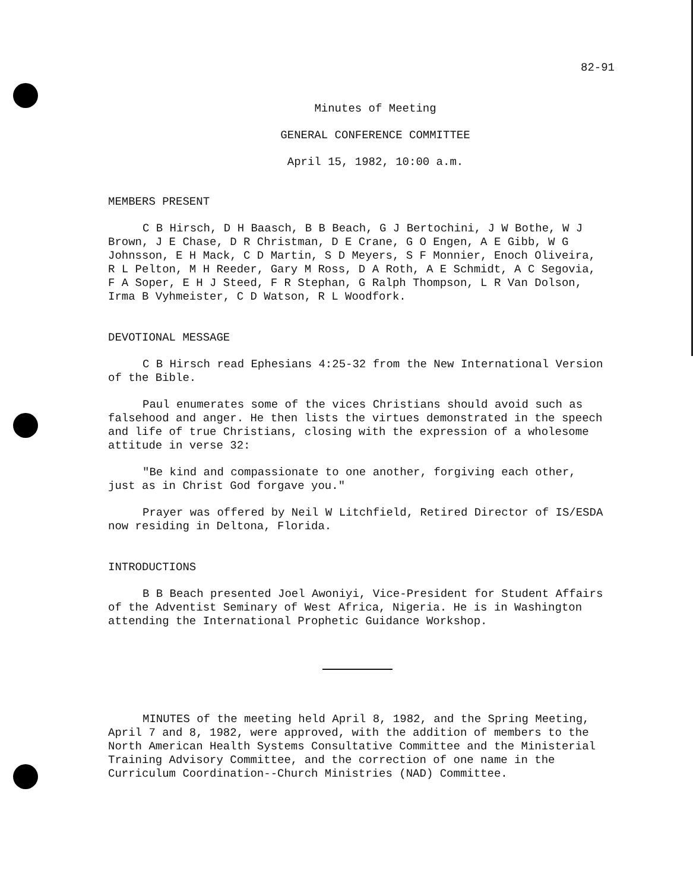82-91
Minutes of Meeting
GENERAL CONFERENCE COMMITTEE
April 15, 1982, 10:00 a.m.
MEMBERS PRESENT
C B Hirsch, D H Baasch, B B Beach, G J Bertochini, J W Bothe, W J Brown, J E Chase, D R Christman, D E Crane, G O Engen, A E Gibb, W G Johnsson, E H Mack, C D Martin, S D Meyers, S F Monnier, Enoch Oliveira, R L Pelton, M H Reeder, Gary M Ross, D A Roth, A E Schmidt, A C Segovia, F A Soper, E H J Steed, F R Stephan, G Ralph Thompson, L R Van Dolson, Irma B Vyhmeister, C D Watson, R L Woodfork.
DEVOTIONAL MESSAGE
C B Hirsch read Ephesians 4:25-32 from the New International Version of the Bible.
Paul enumerates some of the vices Christians should avoid such as falsehood and anger. He then lists the virtues demonstrated in the speech and life of true Christians, closing with the expression of a wholesome attitude in verse 32:
"Be kind and compassionate to one another, forgiving each other, just as in Christ God forgave you."
Prayer was offered by Neil W Litchfield, Retired Director of IS/ESDA now residing in Deltona, Florida.
INTRODUCTIONS
B B Beach presented Joel Awoniyi, Vice-President for Student Affairs of the Adventist Seminary of West Africa, Nigeria. He is in Washington attending the International Prophetic Guidance Workshop.
MINUTES of the meeting held April 8, 1982, and the Spring Meeting, April 7 and 8, 1982, were approved, with the addition of members to the North American Health Systems Consultative Committee and the Ministerial Training Advisory Committee, and the correction of one name in the Curriculum Coordination--Church Ministries (NAD) Committee.